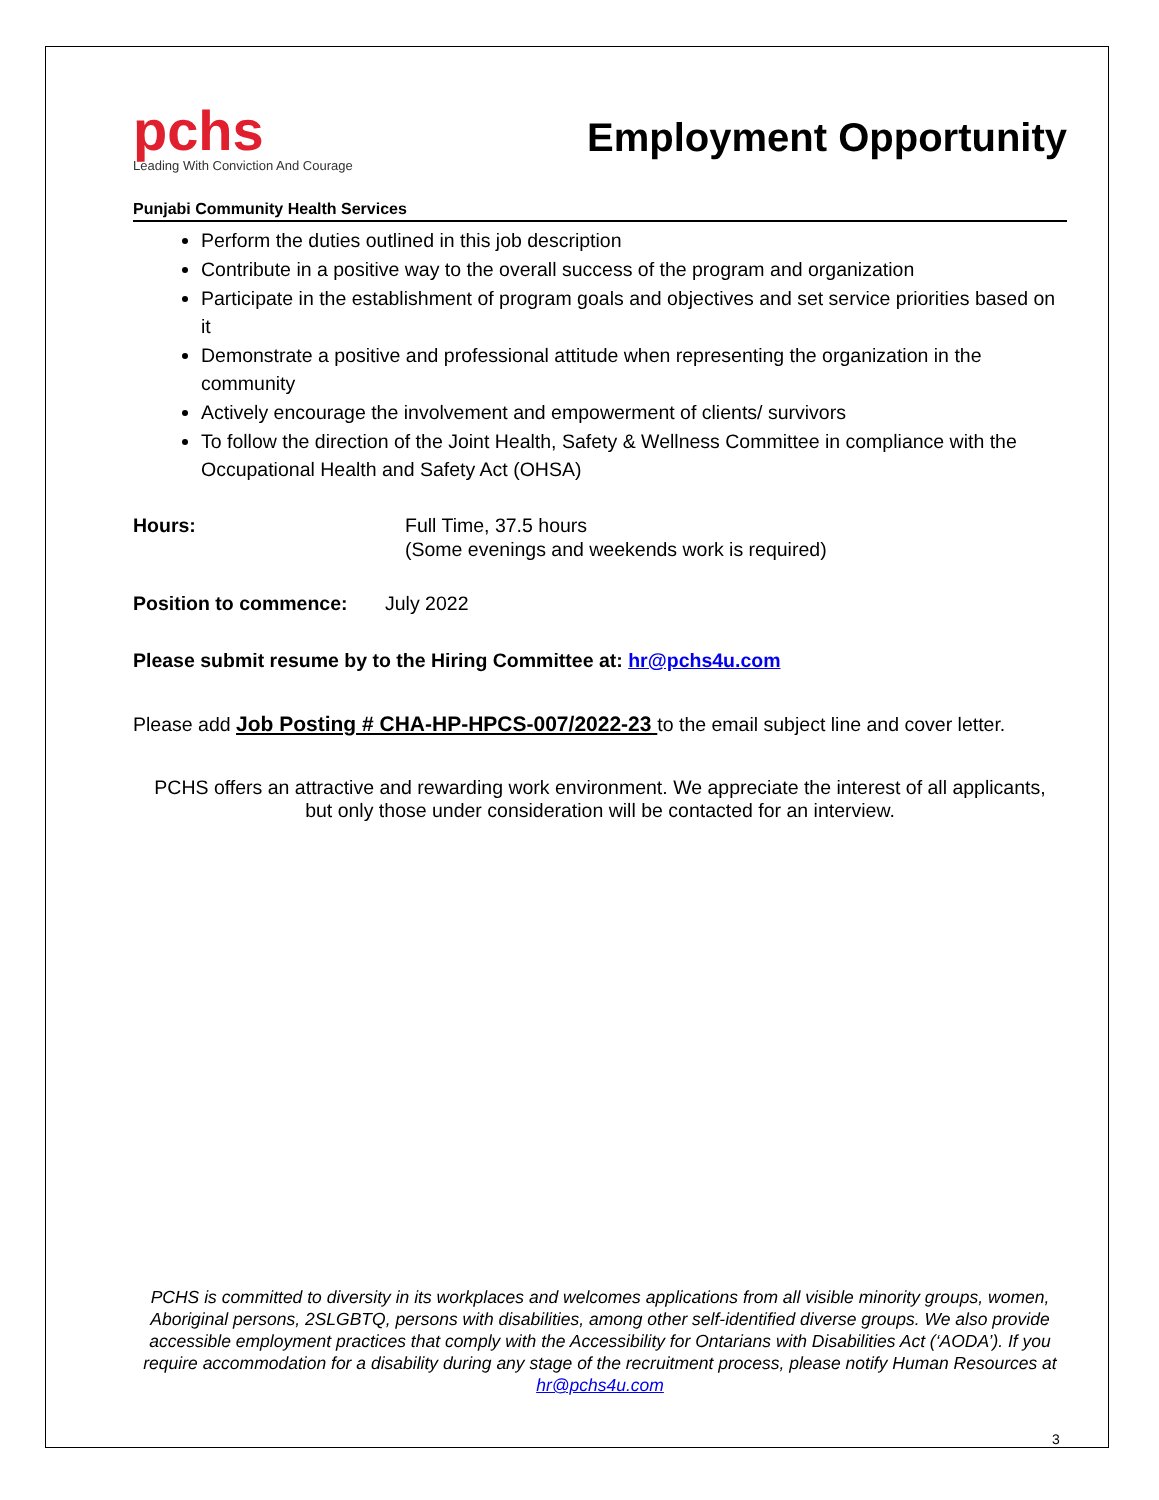pchs
Leading With Conviction And Courage
Employment Opportunity
Punjabi Community Health Services
Perform the duties outlined in this job description
Contribute in a positive way to the overall success of the program and organization
Participate in the establishment of program goals and objectives and set service priorities based on it
Demonstrate a positive and professional attitude when representing the organization in the community
Actively encourage the involvement and empowerment of clients/ survivors
To follow the direction of the Joint Health, Safety & Wellness Committee in compliance with the Occupational Health and Safety Act (OHSA)
Hours: Full Time, 37.5 hours
(Some evenings and weekends work is required)
Position to commence: July 2022
Please submit resume by to the Hiring Committee at: hr@pchs4u.com
Please add Job Posting # CHA-HP-HPCS-007/2022-23 to the email subject line and cover letter.
PCHS offers an attractive and rewarding work environment. We appreciate the interest of all applicants, but only those under consideration will be contacted for an interview.
PCHS is committed to diversity in its workplaces and welcomes applications from all visible minority groups, women, Aboriginal persons, 2SLGBTQ, persons with disabilities, among other self-identified diverse groups. We also provide accessible employment practices that comply with the Accessibility for Ontarians with Disabilities Act (‘AODA’). If you require accommodation for a disability during any stage of the recruitment process, please notify Human Resources at hr@pchs4u.com
3